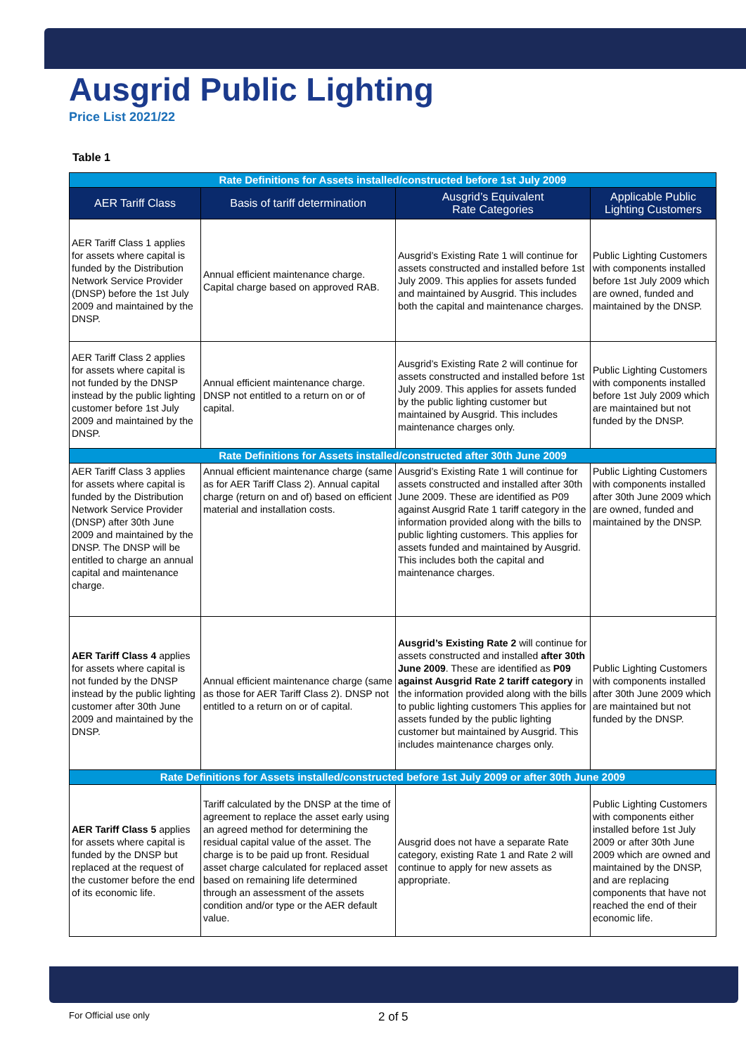Ausgrid Public Lighting
Price List 2021/22
Table 1
| Rate Definitions for Assets installed/constructed before 1st July 2009 | | | |
| AER Tariff Class | Basis of tariff determination | Ausgrid’s Equivalent Rate Categories | Applicable Public Lighting Customers |
| AER Tariff Class 1 applies for assets where capital is funded by the Distribution Network Service Provider (DNSP) before the 1st July 2009 and maintained by the DNSP. | Annual efficient maintenance charge. Capital charge based on approved RAB. | Ausgrid’s Existing Rate 1 will continue for assets constructed and installed before 1st July 2009. This applies for assets funded and maintained by Ausgrid. This includes both the capital and maintenance charges. | Public Lighting Customers with components installed before 1st July 2009 which are owned, funded and maintained by the DNSP. |
| AER Tariff Class 2 applies for assets where capital is not funded by the DNSP instead by the public lighting customer before 1st July 2009 and maintained by the DNSP. | Annual efficient maintenance charge. DNSP not entitled to a return on or of capital. | Ausgrid’s Existing Rate 2 will continue for assets constructed and installed before 1st July 2009. This applies for assets funded by the public lighting customer but maintained by Ausgrid. This includes maintenance charges only. | Public Lighting Customers with components installed before 1st July 2009 which are maintained but not funded by the DNSP. |
| Rate Definitions for Assets installed/constructed after 30th June 2009 | | | |
| AER Tariff Class 3 applies for assets where capital is funded by the Distribution Network Service Provider (DNSP) after 30th June 2009 and maintained by the DNSP. The DNSP will be entitled to charge an annual capital and maintenance charge. | Annual efficient maintenance charge (same as for AER Tariff Class 2). Annual capital charge (return on and of) based on efficient material and installation costs. | Ausgrid’s Existing Rate 1 will continue for assets constructed and installed after 30th June 2009. These are identified as P09 against Ausgrid Rate 1 tariff category in the information provided along with the bills to public lighting customers. This applies for assets funded and maintained by Ausgrid. This includes both the capital and maintenance charges. | Public Lighting Customers with components installed after 30th June 2009 which are owned, funded and maintained by the DNSP. |
| AER Tariff Class 4 applies for assets where capital is not funded by the DNSP instead by the public lighting customer after 30th June 2009 and maintained by the DNSP. | Annual efficient maintenance charge (same as those for AER Tariff Class 2). DNSP not entitled to a return on or of capital. | Ausgrid’s Existing Rate 2 will continue for assets constructed and installed after 30th June 2009 . These are identified as P09 against Ausgrid Rate 2 tariff category in the information provided along with the bills to public lighting customers This applies for assets funded by the public lighting customer but maintained by Ausgrid. This includes maintenance charges only. | Public Lighting Customers with components installed after 30th June 2009 which are maintained but not funded by the DNSP. |
| Rate Definitions for Assets installed/constructed before 1st July 2009 or after 30th June 2009 | | | |
| AER Tariff Class 5 applies for assets where capital is funded by the DNSP but replaced at the request of the customer before the end of its economic life. | Tariff calculated by the DNSP at the time of agreement to replace the asset early using an agreed method for determining the residual capital value of the asset. The charge is to be paid up front. Residual asset charge calculated for replaced asset based on remaining life determined through an assessment of the assets condition and/or type or the AER default value. | Ausgrid does not have a separate Rate category, existing Rate 1 and Rate 2 will continue to apply for new assets as appropriate. | Public Lighting Customers with components either installed before 1st July 2009 or after 30th June 2009 which are owned and maintained by the DNSP, and are replacing components that have not reached the end of their economic life. |
For Official use only 2 of 5